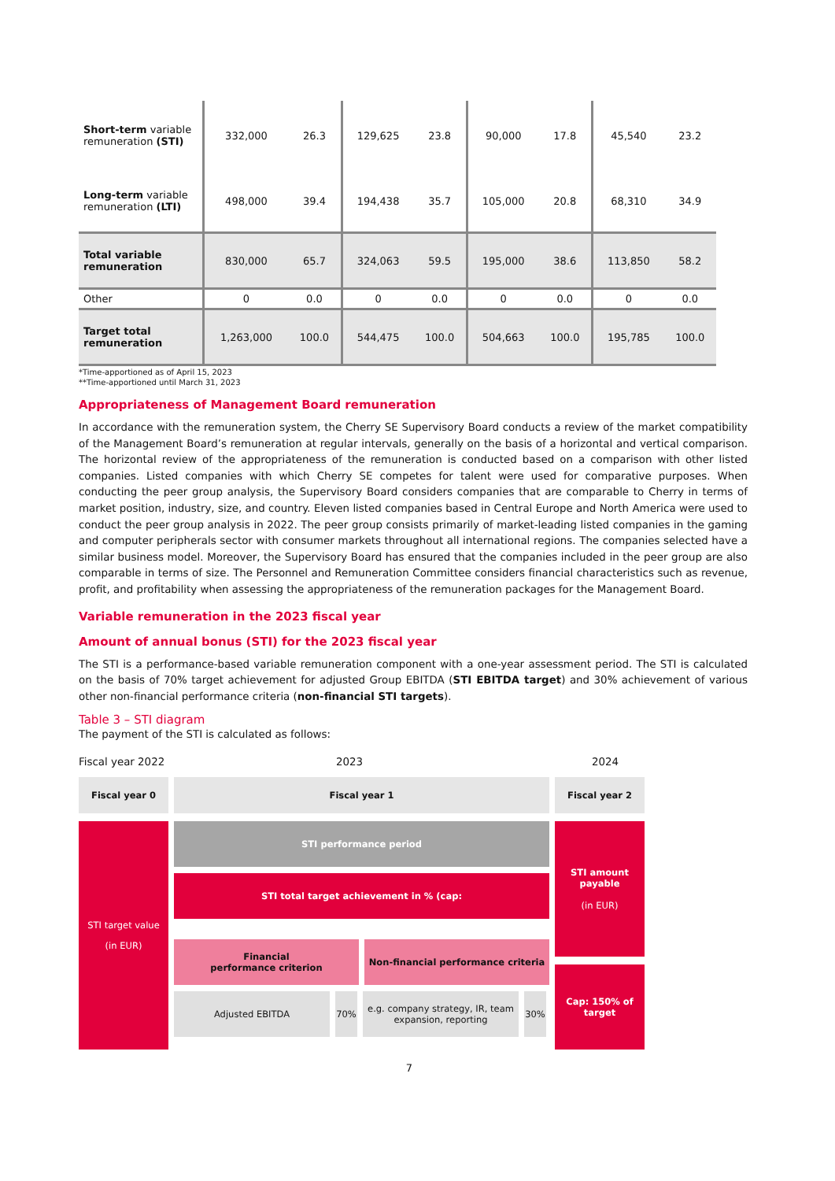| Short-term variable remuneration (STI) | 332,000 | 26.3 | 129,625 | 23.8 | 90,000 | 17.8 | 45,540 | 23.2 |
| Long-term variable remuneration (LTI) | 498,000 | 39.4 | 194,438 | 35.7 | 105,000 | 20.8 | 68,310 | 34.9 |
| Total variable remuneration | 830,000 | 65.7 | 324,063 | 59.5 | 195,000 | 38.6 | 113,850 | 58.2 |
| Other | 0 | 0.0 | 0 | 0.0 | 0 | 0.0 | 0 | 0.0 |
| Target total remuneration | 1,263,000 | 100.0 | 544,475 | 100.0 | 504,663 | 100.0 | 195,785 | 100.0 |
*Time-apportioned as of April 15, 2023
**Time-apportioned until March 31, 2023
Appropriateness of Management Board remuneration
In accordance with the remuneration system, the Cherry SE Supervisory Board conducts a review of the market compatibility of the Management Board’s remuneration at regular intervals, generally on the basis of a horizontal and vertical comparison. The horizontal review of the appropriateness of the remuneration is conducted based on a comparison with other listed companies. Listed companies with which Cherry SE competes for talent were used for comparative purposes. When conducting the peer group analysis, the Supervisory Board considers companies that are comparable to Cherry in terms of market position, industry, size, and country. Eleven listed companies based in Central Europe and North America were used to conduct the peer group analysis in 2022. The peer group consists primarily of market-leading listed companies in the gaming and computer peripherals sector with consumer markets throughout all international regions. The companies selected have a similar business model. Moreover, the Supervisory Board has ensured that the companies included in the peer group are also comparable in terms of size. The Personnel and Remuneration Committee considers financial characteristics such as revenue, profit, and profitability when assessing the appropriateness of the remuneration packages for the Management Board.
Variable remuneration in the 2023 fiscal year
Amount of annual bonus (STI) for the 2023 fiscal year
The STI is a performance-based variable remuneration component with a one-year assessment period. The STI is calculated on the basis of 70% target achievement for adjusted Group EBITDA (STI EBITDA target) and 30% achievement of various other non-financial performance criteria (non-financial STI targets).
Table 3 – STI diagram
The payment of the STI is calculated as follows:
Fiscal year 2022 2023 2024
Fiscal year 0 Fiscal year 1 Fiscal year 2
STI target value
(in EUR)
STI performance period
STI total target achievement in % (cap:
Financial
performance criterion
Non-financial performance criteria
Adjusted EBITDA 70% e.g. company strategy, IR, team expansion, reporting
30%
STI amount payable
(in EUR)
Cap: 150% of target
7